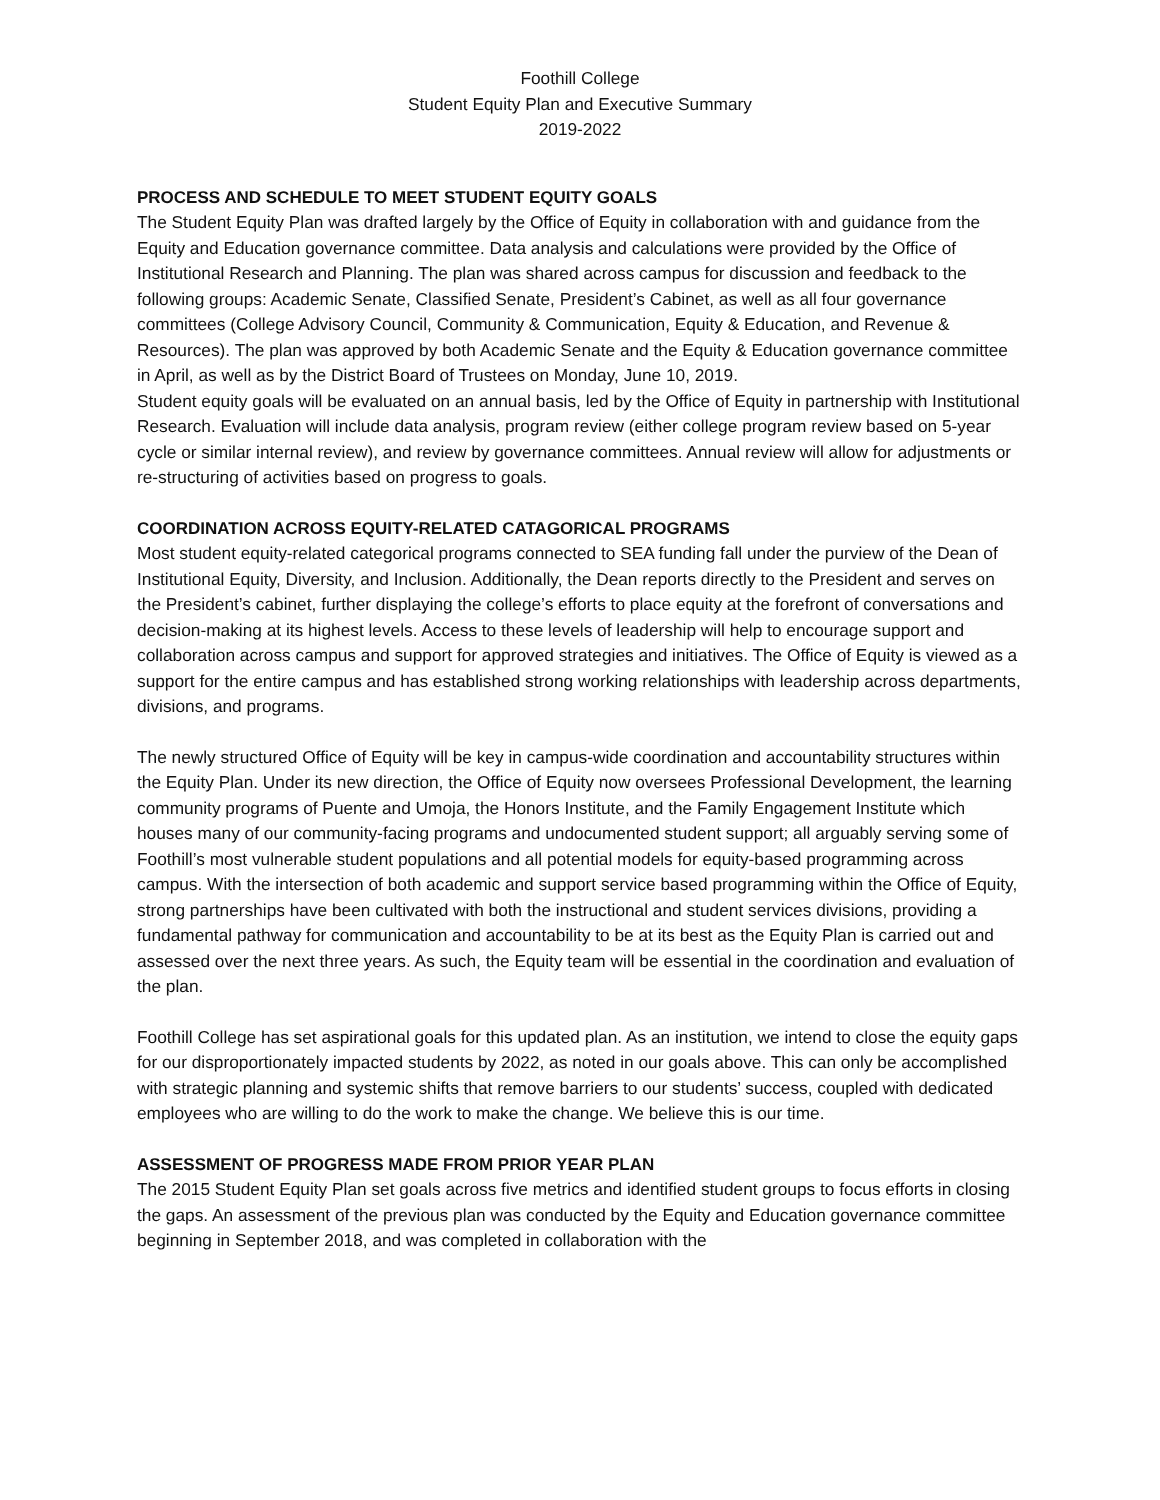Foothill College
Student Equity Plan and Executive Summary
2019-2022
PROCESS AND SCHEDULE TO MEET STUDENT EQUITY GOALS
The Student Equity Plan was drafted largely by the Office of Equity in collaboration with and guidance from the Equity and Education governance committee. Data analysis and calculations were provided by the Office of Institutional Research and Planning. The plan was shared across campus for discussion and feedback to the following groups: Academic Senate, Classified Senate, President’s Cabinet, as well as all four governance committees (College Advisory Council, Community & Communication, Equity & Education, and Revenue & Resources). The plan was approved by both Academic Senate and the Equity & Education governance committee in April, as well as by the District Board of Trustees on Monday, June 10, 2019.
Student equity goals will be evaluated on an annual basis, led by the Office of Equity in partnership with Institutional Research. Evaluation will include data analysis, program review (either college program review based on 5-year cycle or similar internal review), and review by governance committees. Annual review will allow for adjustments or re-structuring of activities based on progress to goals.
COORDINATION ACROSS EQUITY-RELATED CATAGORICAL PROGRAMS
Most student equity-related categorical programs connected to SEA funding fall under the purview of the Dean of Institutional Equity, Diversity, and Inclusion. Additionally, the Dean reports directly to the President and serves on the President’s cabinet, further displaying the college’s efforts to place equity at the forefront of conversations and decision-making at its highest levels. Access to these levels of leadership will help to encourage support and collaboration across campus and support for approved strategies and initiatives. The Office of Equity is viewed as a support for the entire campus and has established strong working relationships with leadership across departments, divisions, and programs.
The newly structured Office of Equity will be key in campus-wide coordination and accountability structures within the Equity Plan. Under its new direction, the Office of Equity now oversees Professional Development, the learning community programs of Puente and Umoja, the Honors Institute, and the Family Engagement Institute which houses many of our community-facing programs and undocumented student support; all arguably serving some of Foothill’s most vulnerable student populations and all potential models for equity-based programming across campus. With the intersection of both academic and support service based programming within the Office of Equity, strong partnerships have been cultivated with both the instructional and student services divisions, providing a fundamental pathway for communication and accountability to be at its best as the Equity Plan is carried out and assessed over the next three years. As such, the Equity team will be essential in the coordination and evaluation of the plan.
Foothill College has set aspirational goals for this updated plan. As an institution, we intend to close the equity gaps for our disproportionately impacted students by 2022, as noted in our goals above. This can only be accomplished with strategic planning and systemic shifts that remove barriers to our students’ success, coupled with dedicated employees who are willing to do the work to make the change. We believe this is our time.
ASSESSMENT OF PROGRESS MADE FROM PRIOR YEAR PLAN
The 2015 Student Equity Plan set goals across five metrics and identified student groups to focus efforts in closing the gaps. An assessment of the previous plan was conducted by the Equity and Education governance committee beginning in September 2018, and was completed in collaboration with the